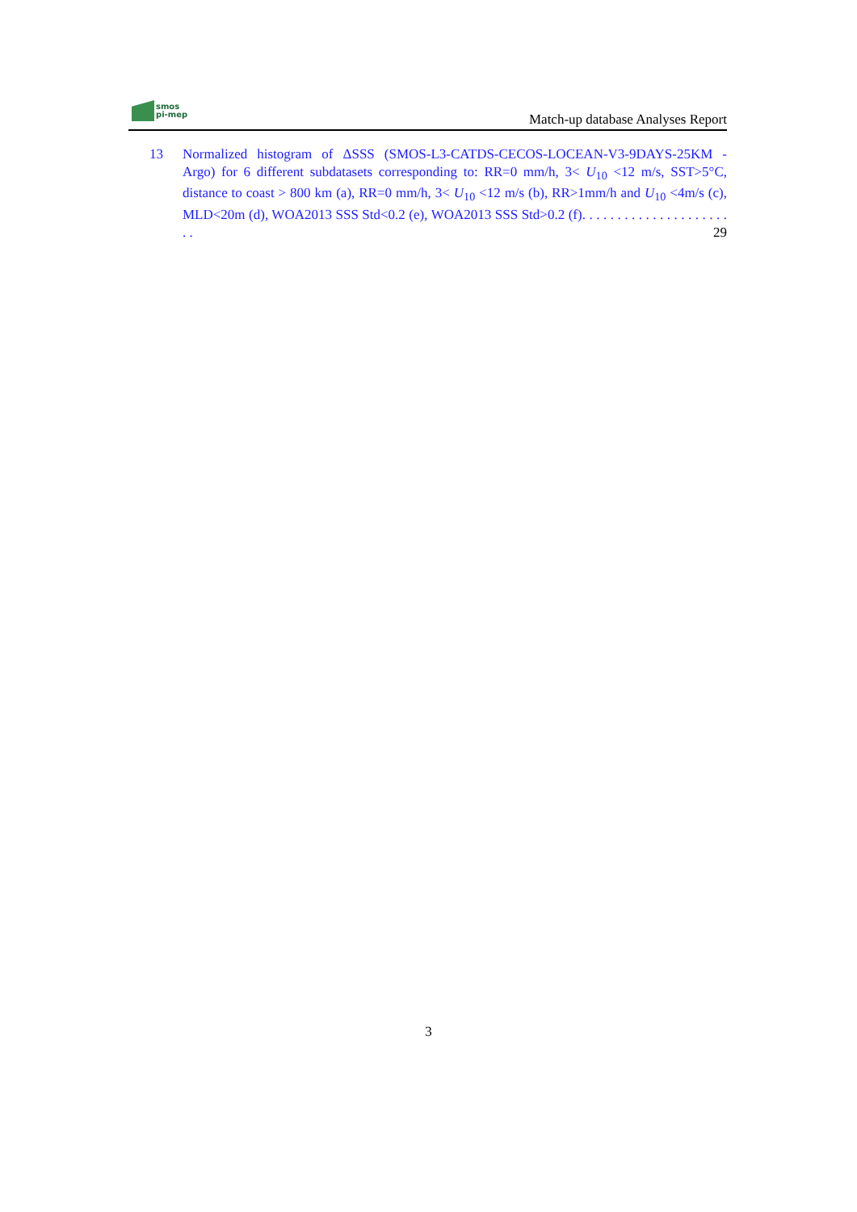smos
pi-mep
Match-up database Analyses Report
13 Normalized histogram of ΔSSS (SMOS-L3-CATDS-CECOS-LOCEAN-V3-9DAYS-25KM - Argo) for 6 different subdatasets corresponding to: RR=0 mm/h, 3< U<sub>10</sub> <12 m/s, SST>5°C, distance to coast > 800 km (a), RR=0 mm/h, 3< U<sub>10</sub> <12 m/s (b), RR>1mm/h and U<sub>10</sub> <4m/s (c), MLD<20m (d), WOA2013 SSS Std<0.2 (e), WOA2013 SSS Std>0.2 (f). . . . . . . . . . . . . . . . . . . . . . . 29
3